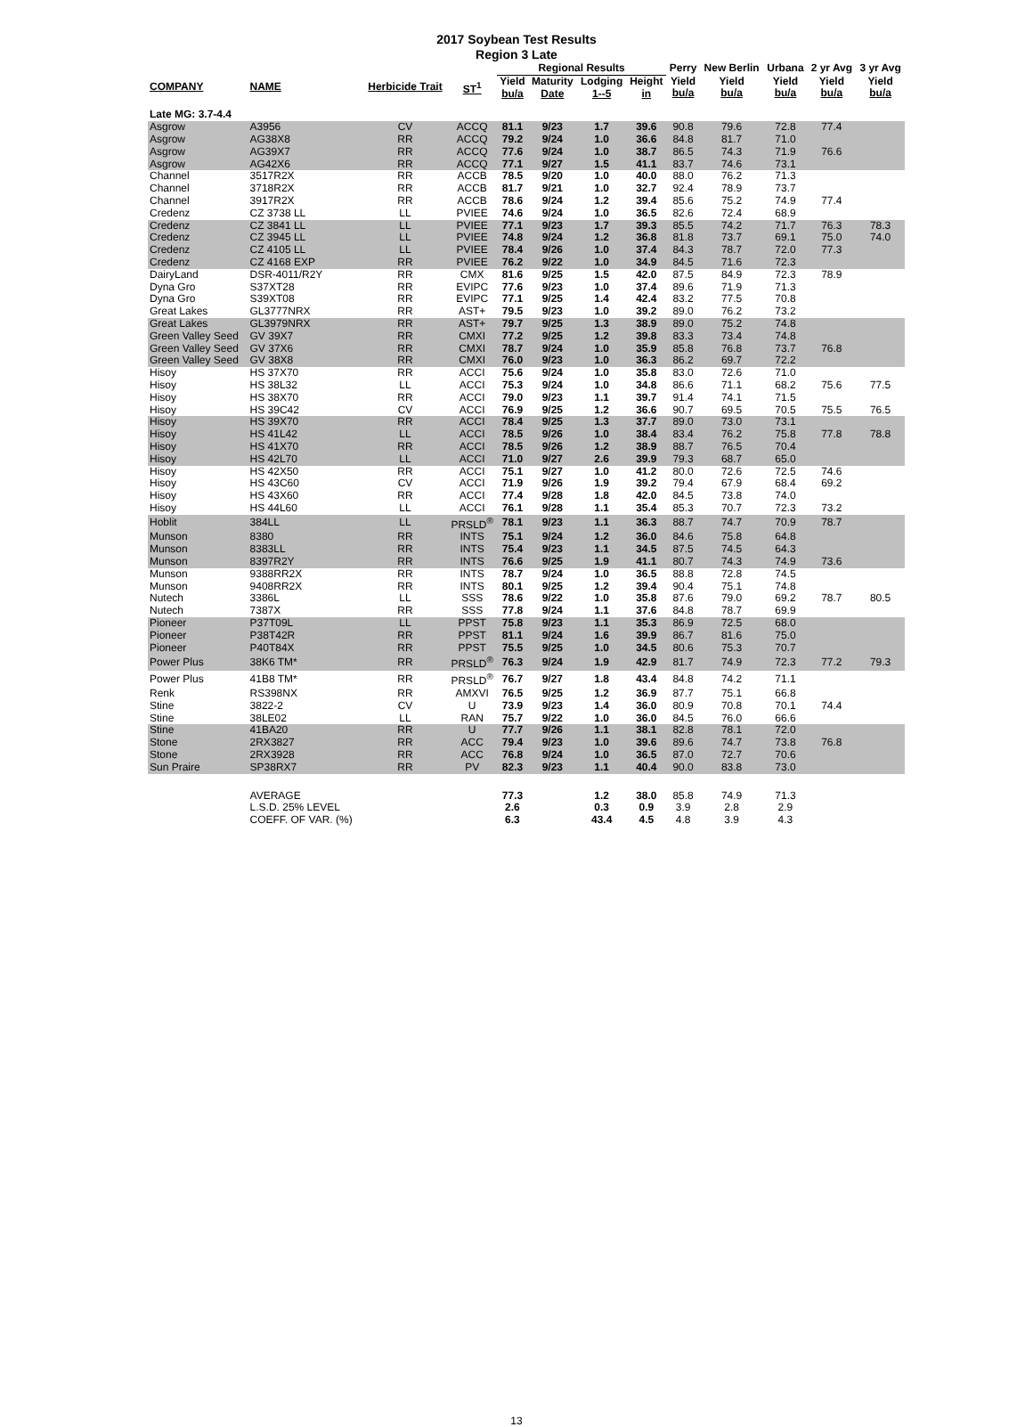2017 Soybean Test Results
Region 3 Late
| | | | | Regional Results | | | | Perry | New Berlin | Urbana | 2 yr Avg | 3 yr Avg |
| --- | --- | --- | --- | --- | --- | --- | --- | --- | --- | --- | --- | --- |
| COMPANY | NAME | Herbicide Trait | ST<sup>1</sup> | Yield bu/a | Maturity Date | Lodging 1--5 | Height in | Yield bu/a | Yield bu/a | Yield bu/a | Yield bu/a | Yield bu/a |
| Late MG: 3.7-4.4 | | | | | | | | | | | | |
| Asgrow | A3956 | CV | ACCQ | 81.1 | 9/23 | 1.7 | 39.6 | 90.8 | 79.6 | 72.8 | 77.4 | |
| Asgrow | AG38X8 | RR | ACCQ | 79.2 | 9/24 | 1.0 | 36.6 | 84.8 | 81.7 | 71.0 | | |
| Asgrow | AG39X7 | RR | ACCQ | 77.6 | 9/24 | 1.0 | 38.7 | 86.5 | 74.3 | 71.9 | 76.6 | |
| Asgrow | AG42X6 | RR | ACCQ | 77.1 | 9/27 | 1.5 | 41.1 | 83.7 | 74.6 | 73.1 | | |
| Channel | 3517R2X | RR | ACCB | 78.5 | 9/20 | 1.0 | 40.0 | 88.0 | 76.2 | 71.3 | | |
| Channel | 3718R2X | RR | ACCB | 81.7 | 9/21 | 1.0 | 32.7 | 92.4 | 78.9 | 73.7 | | |
| Channel | 3917R2X | RR | ACCB | 78.6 | 9/24 | 1.2 | 39.4 | 85.6 | 75.2 | 74.9 | 77.4 | |
| Credenz | CZ 3738 LL | LL | PVIEE | 74.6 | 9/24 | 1.0 | 36.5 | 82.6 | 72.4 | 68.9 | | |
| Credenz | CZ 3841 LL | LL | PVIEE | 77.1 | 9/23 | 1.7 | 39.3 | 85.5 | 74.2 | 71.7 | 76.3 | 78.3 |
| Credenz | CZ 3945 LL | LL | PVIEE | 74.8 | 9/24 | 1.2 | 36.8 | 81.8 | 73.7 | 69.1 | 75.0 | 74.0 |
| Credenz | CZ 4105 LL | LL | PVIEE | 78.4 | 9/26 | 1.0 | 37.4 | 84.3 | 78.7 | 72.0 | 77.3 | |
| Credenz | CZ 4168 EXP | RR | PVIEE | 76.2 | 9/22 | 1.0 | 34.9 | 84.5 | 71.6 | 72.3 | | |
| DairyLand | DSR-4011/R2Y | RR | CMX | 81.6 | 9/25 | 1.5 | 42.0 | 87.5 | 84.9 | 72.3 | 78.9 | |
| Dyna Gro | S37XT28 | RR | EVIPC | 77.6 | 9/23 | 1.0 | 37.4 | 89.6 | 71.9 | 71.3 | | |
| Dyna Gro | S39XT08 | RR | EVIPC | 77.1 | 9/25 | 1.4 | 42.4 | 83.2 | 77.5 | 70.8 | | |
| Great Lakes | GL3777NRX | RR | AST+ | 79.5 | 9/23 | 1.0 | 39.2 | 89.0 | 76.2 | 73.2 | | |
| Great Lakes | GL3979NRX | RR | AST+ | 79.7 | 9/25 | 1.3 | 38.9 | 89.0 | 75.2 | 74.8 | | |
| Green Valley Seed | GV 39X7 | RR | CMXI | 77.2 | 9/25 | 1.2 | 39.8 | 83.3 | 73.4 | 74.8 | | |
| Green Valley Seed | GV 37X6 | RR | CMXI | 78.7 | 9/24 | 1.0 | 35.9 | 85.8 | 76.8 | 73.7 | 76.8 | |
| Green Valley Seed | GV 38X8 | RR | CMXI | 76.0 | 9/23 | 1.0 | 36.3 | 86.2 | 69.7 | 72.2 | | |
| Hisoy | HS 37X70 | RR | ACCI | 75.6 | 9/24 | 1.0 | 35.8 | 83.0 | 72.6 | 71.0 | | |
| Hisoy | HS 38L32 | LL | ACCI | 75.3 | 9/24 | 1.0 | 34.8 | 86.6 | 71.1 | 68.2 | 75.6 | 77.5 |
| Hisoy | HS 38X70 | RR | ACCI | 79.0 | 9/23 | 1.1 | 39.7 | 91.4 | 74.1 | 71.5 | | |
| Hisoy | HS 39C42 | CV | ACCI | 76.9 | 9/25 | 1.2 | 36.6 | 90.7 | 69.5 | 70.5 | 75.5 | 76.5 |
| Hisoy | HS 39X70 | RR | ACCI | 78.4 | 9/25 | 1.3 | 37.7 | 89.0 | 73.0 | 73.1 | | |
| Hisoy | HS 41L42 | LL | ACCI | 78.5 | 9/26 | 1.0 | 38.4 | 83.4 | 76.2 | 75.8 | 77.8 | 78.8 |
| Hisoy | HS 41X70 | RR | ACCI | 78.5 | 9/26 | 1.2 | 38.9 | 88.7 | 76.5 | 70.4 | | |
| Hisoy | HS 42L70 | LL | ACCI | 71.0 | 9/27 | 2.6 | 39.9 | 79.3 | 68.7 | 65.0 | | |
| Hisoy | HS 42X50 | RR | ACCI | 75.1 | 9/27 | 1.0 | 41.2 | 80.0 | 72.6 | 72.5 | 74.6 | |
| Hisoy | HS 43C60 | CV | ACCI | 71.9 | 9/26 | 1.9 | 39.2 | 79.4 | 67.9 | 68.4 | 69.2 | |
| Hisoy | HS 43X60 | RR | ACCI | 77.4 | 9/28 | 1.8 | 42.0 | 84.5 | 73.8 | 74.0 | | |
| Hisoy | HS 44L60 | LL | ACCI | 76.1 | 9/28 | 1.1 | 35.4 | 85.3 | 70.7 | 72.3 | 73.2 | |
| Hoblit | 384LL | LL | PRSLD<sup>®</sup> | 78.1 | 9/23 | 1.1 | 36.3 | 88.7 | 74.7 | 70.9 | 78.7 | |
| Munson | 8380 | RR | INTS | 75.1 | 9/24 | 1.2 | 36.0 | 84.6 | 75.8 | 64.8 | | |
| Munson | 8383LL | RR | INTS | 75.4 | 9/23 | 1.1 | 34.5 | 87.5 | 74.5 | 64.3 | | |
| Munson | 8397R2Y | RR | INTS | 76.6 | 9/25 | 1.9 | 41.1 | 80.7 | 74.3 | 74.9 | 73.6 | |
| Munson | 9388RR2X | RR | INTS | 78.7 | 9/24 | 1.0 | 36.5 | 88.8 | 72.8 | 74.5 | | |
| Munson | 9408RR2X | RR | INTS | 80.1 | 9/25 | 1.2 | 39.4 | 90.4 | 75.1 | 74.8 | | |
| Nutech | 3386L | LL | SSS | 78.6 | 9/22 | 1.0 | 35.8 | 87.6 | 79.0 | 69.2 | 78.7 | 80.5 |
| Nutech | 7387X | RR | SSS | 77.8 | 9/24 | 1.1 | 37.6 | 84.8 | 78.7 | 69.9 | | |
| Pioneer | P37T09L | LL | PPST | 75.8 | 9/23 | 1.1 | 35.3 | 86.9 | 72.5 | 68.0 | | |
| Pioneer | P38T42R | RR | PPST | 81.1 | 9/24 | 1.6 | 39.9 | 86.7 | 81.6 | 75.0 | | |
| Pioneer | P40T84X | RR | PPST | 75.5 | 9/25 | 1.0 | 34.5 | 80.6 | 75.3 | 70.7 | | |
| Power Plus | 38K6 TM* | RR | PRSLD<sup>®</sup> | 76.3 | 9/24 | 1.9 | 42.9 | 81.7 | 74.9 | 72.3 | 77.2 | 79.3 |
| Power Plus | 41B8 TM* | RR | PRSLD<sup>®</sup> | 76.7 | 9/27 | 1.8 | 43.4 | 84.8 | 74.2 | 71.1 | | |
| Renk | RS398NX | RR | AMXVI | 76.5 | 9/25 | 1.2 | 36.9 | 87.7 | 75.1 | 66.8 | | |
| Stine | 3822-2 | CV | U | 73.9 | 9/23 | 1.4 | 36.0 | 80.9 | 70.8 | 70.1 | 74.4 | |
| Stine | 38LE02 | LL | RAN | 75.7 | 9/22 | 1.0 | 36.0 | 84.5 | 76.0 | 66.6 | | |
| Stine | 41BA20 | RR | U | 77.7 | 9/26 | 1.1 | 38.1 | 82.8 | 78.1 | 72.0 | | |
| Stone | 2RX3827 | RR | ACC | 79.4 | 9/23 | 1.0 | 39.6 | 89.6 | 74.7 | 73.8 | 76.8 | |
| Stone | 2RX3928 | RR | ACC | 76.8 | 9/24 | 1.0 | 36.5 | 87.0 | 72.7 | 70.6 | | |
| Sun Praire | SP38RX7 | RR | PV | 82.3 | 9/23 | 1.1 | 40.4 | 90.0 | 83.8 | 73.0 | | |
| | AVERAGE | | | 77.3 | | 1.2 | 38.0 | 85.8 | 74.9 | 71.3 | | |
| | L.S.D. 25% LEVEL | | | 2.6 | | 0.3 | 0.9 | 3.9 | 2.8 | 2.9 | | |
| | COEFF. OF VAR. (%) | | | 6.3 | | 43.4 | 4.5 | 4.8 | 3.9 | 4.3 | | |
13